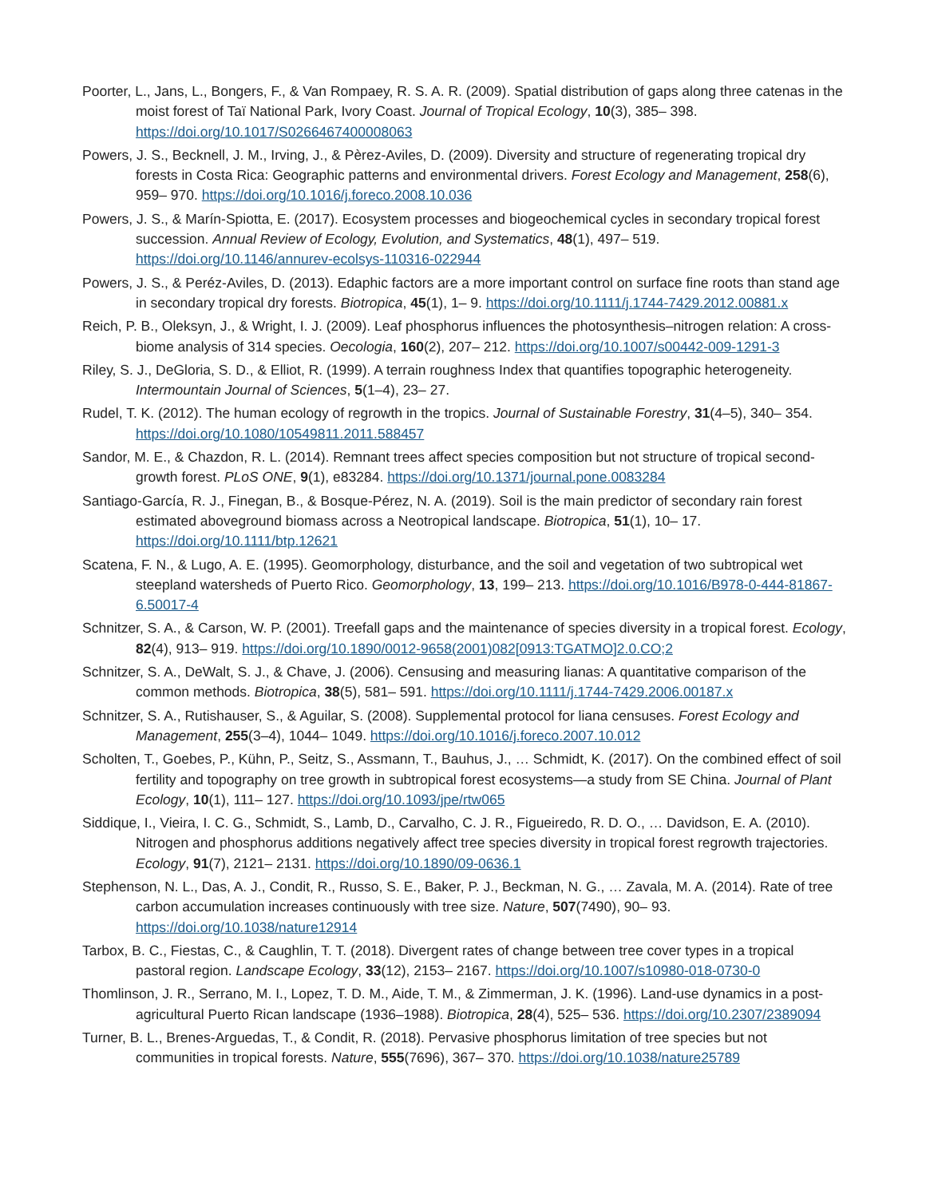Poorter, L., Jans, L., Bongers, F., & Van Rompaey, R. S. A. R. (2009). Spatial distribution of gaps along three catenas in the moist forest of Taï National Park, Ivory Coast. Journal of Tropical Ecology, 10(3), 385– 398. https://doi.org/10.1017/S0266467400008063
Powers, J. S., Becknell, J. M., Irving, J., & Pèrez-Aviles, D. (2009). Diversity and structure of regenerating tropical dry forests in Costa Rica: Geographic patterns and environmental drivers. Forest Ecology and Management, 258(6), 959– 970. https://doi.org/10.1016/j.foreco.2008.10.036
Powers, J. S., & Marín-Spiotta, E. (2017). Ecosystem processes and biogeochemical cycles in secondary tropical forest succession. Annual Review of Ecology, Evolution, and Systematics, 48(1), 497– 519. https://doi.org/10.1146/annurev-ecolsys-110316-022944
Powers, J. S., & Peréz-Aviles, D. (2013). Edaphic factors are a more important control on surface fine roots than stand age in secondary tropical dry forests. Biotropica, 45(1), 1– 9. https://doi.org/10.1111/j.1744-7429.2012.00881.x
Reich, P. B., Oleksyn, J., & Wright, I. J. (2009). Leaf phosphorus influences the photosynthesis–nitrogen relation: A cross-biome analysis of 314 species. Oecologia, 160(2), 207– 212. https://doi.org/10.1007/s00442-009-1291-3
Riley, S. J., DeGloria, S. D., & Elliot, R. (1999). A terrain roughness Index that quantifies topographic heterogeneity. Intermountain Journal of Sciences, 5(1–4), 23– 27.
Rudel, T. K. (2012). The human ecology of regrowth in the tropics. Journal of Sustainable Forestry, 31(4–5), 340– 354. https://doi.org/10.1080/10549811.2011.588457
Sandor, M. E., & Chazdon, R. L. (2014). Remnant trees affect species composition but not structure of tropical second-growth forest. PLoS ONE, 9(1), e83284. https://doi.org/10.1371/journal.pone.0083284
Santiago-García, R. J., Finegan, B., & Bosque-Pérez, N. A. (2019). Soil is the main predictor of secondary rain forest estimated aboveground biomass across a Neotropical landscape. Biotropica, 51(1), 10– 17. https://doi.org/10.1111/btp.12621
Scatena, F. N., & Lugo, A. E. (1995). Geomorphology, disturbance, and the soil and vegetation of two subtropical wet steepland watersheds of Puerto Rico. Geomorphology, 13, 199– 213. https://doi.org/10.1016/B978-0-444-81867-6.50017-4
Schnitzer, S. A., & Carson, W. P. (2001). Treefall gaps and the maintenance of species diversity in a tropical forest. Ecology, 82(4), 913– 919. https://doi.org/10.1890/0012-9658(2001)082[0913:TGATMO]2.0.CO;2
Schnitzer, S. A., DeWalt, S. J., & Chave, J. (2006). Censusing and measuring lianas: A quantitative comparison of the common methods. Biotropica, 38(5), 581– 591. https://doi.org/10.1111/j.1744-7429.2006.00187.x
Schnitzer, S. A., Rutishauser, S., & Aguilar, S. (2008). Supplemental protocol for liana censuses. Forest Ecology and Management, 255(3–4), 1044– 1049. https://doi.org/10.1016/j.foreco.2007.10.012
Scholten, T., Goebes, P., Kühn, P., Seitz, S., Assmann, T., Bauhus, J., … Schmidt, K. (2017). On the combined effect of soil fertility and topography on tree growth in subtropical forest ecosystems—a study from SE China. Journal of Plant Ecology, 10(1), 111– 127. https://doi.org/10.1093/jpe/rtw065
Siddique, I., Vieira, I. C. G., Schmidt, S., Lamb, D., Carvalho, C. J. R., Figueiredo, R. D. O., … Davidson, E. A. (2010). Nitrogen and phosphorus additions negatively affect tree species diversity in tropical forest regrowth trajectories. Ecology, 91(7), 2121– 2131. https://doi.org/10.1890/09-0636.1
Stephenson, N. L., Das, A. J., Condit, R., Russo, S. E., Baker, P. J., Beckman, N. G., … Zavala, M. A. (2014). Rate of tree carbon accumulation increases continuously with tree size. Nature, 507(7490), 90– 93. https://doi.org/10.1038/nature12914
Tarbox, B. C., Fiestas, C., & Caughlin, T. T. (2018). Divergent rates of change between tree cover types in a tropical pastoral region. Landscape Ecology, 33(12), 2153– 2167. https://doi.org/10.1007/s10980-018-0730-0
Thomlinson, J. R., Serrano, M. I., Lopez, T. D. M., Aide, T. M., & Zimmerman, J. K. (1996). Land-use dynamics in a post-agricultural Puerto Rican landscape (1936–1988). Biotropica, 28(4), 525– 536. https://doi.org/10.2307/2389094
Turner, B. L., Brenes-Arguedas, T., & Condit, R. (2018). Pervasive phosphorus limitation of tree species but not communities in tropical forests. Nature, 555(7696), 367– 370. https://doi.org/10.1038/nature25789